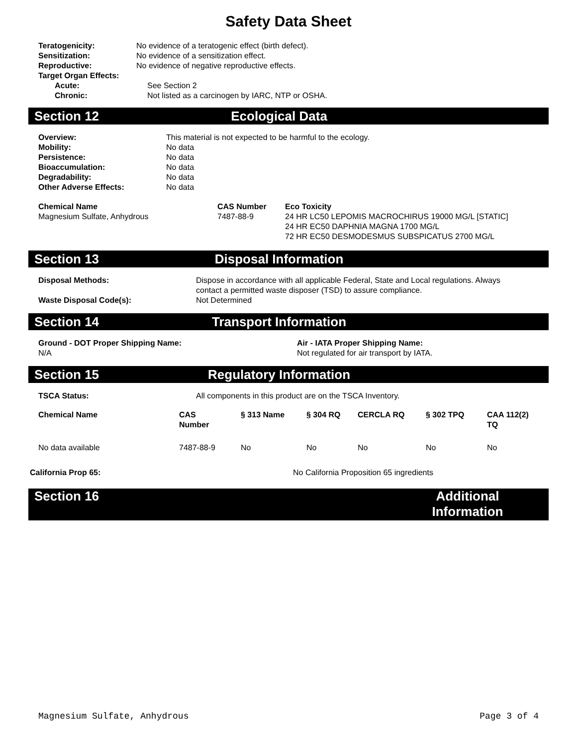Safety Data Sheet
| Teratogenicity: | No evidence of a teratogenic effect (birth defect). |
| Sensitization: | No evidence of a sensitization effect. |
| Reproductive: | No evidence of negative reproductive effects. |
| Target Organ Effects: | |
| Acute: | See Section 2 |
| Chronic: | Not listed as a carcinogen by IARC, NTP or OSHA. |
Section 12 Ecological Data
| Overview: | This material is not expected to be harmful to the ecology. |
| Mobility: | No data |
| Persistence: | No data |
| Bioaccumulation: | No data |
| Degradability: | No data |
| Other Adverse Effects: | No data |
| Chemical Name | CAS Number | Eco Toxicity |
| --- | --- | --- |
| Magnesium Sulfate, Anhydrous | 7487-88-9 | 24 HR LC50 LEPOMIS MACROCHIRUS 19000 MG/L [STATIC] 24 HR EC50 DAPHNIA MAGNA 1700 MG/L 72 HR EC50 DESMODESMUS SUBSPICATUS 2700 MG/L |
Section 13 Disposal Information
| Disposal Methods: | Dispose in accordance with all applicable Federal, State and Local regulations. Always contact a permitted waste disposer (TSD) to assure compliance. |
| Waste Disposal Code(s): | Not Determined |
Section 14 Transport Information
| Ground - DOT Proper Shipping Name: | Air - IATA Proper Shipping Name: |
| --- | --- |
| N/A | Not regulated for air transport by IATA. |
Section 15 Regulatory Information
| TSCA Status: | All components in this product are on the TSCA Inventory. |
| Chemical Name | CAS Number | § 313 Name | § 304 RQ | CERCLA RQ | § 302 TPQ | CAA 112(2) TQ |
| --- | --- | --- | --- | --- | --- | --- |
| No data available | 7487-88-9 | No | No | No | No | No |
| California Prop 65: | No California Proposition 65 ingredients |
Section 16 Additional Information
Magnesium Sulfate, Anhydrous Page 3 of 4